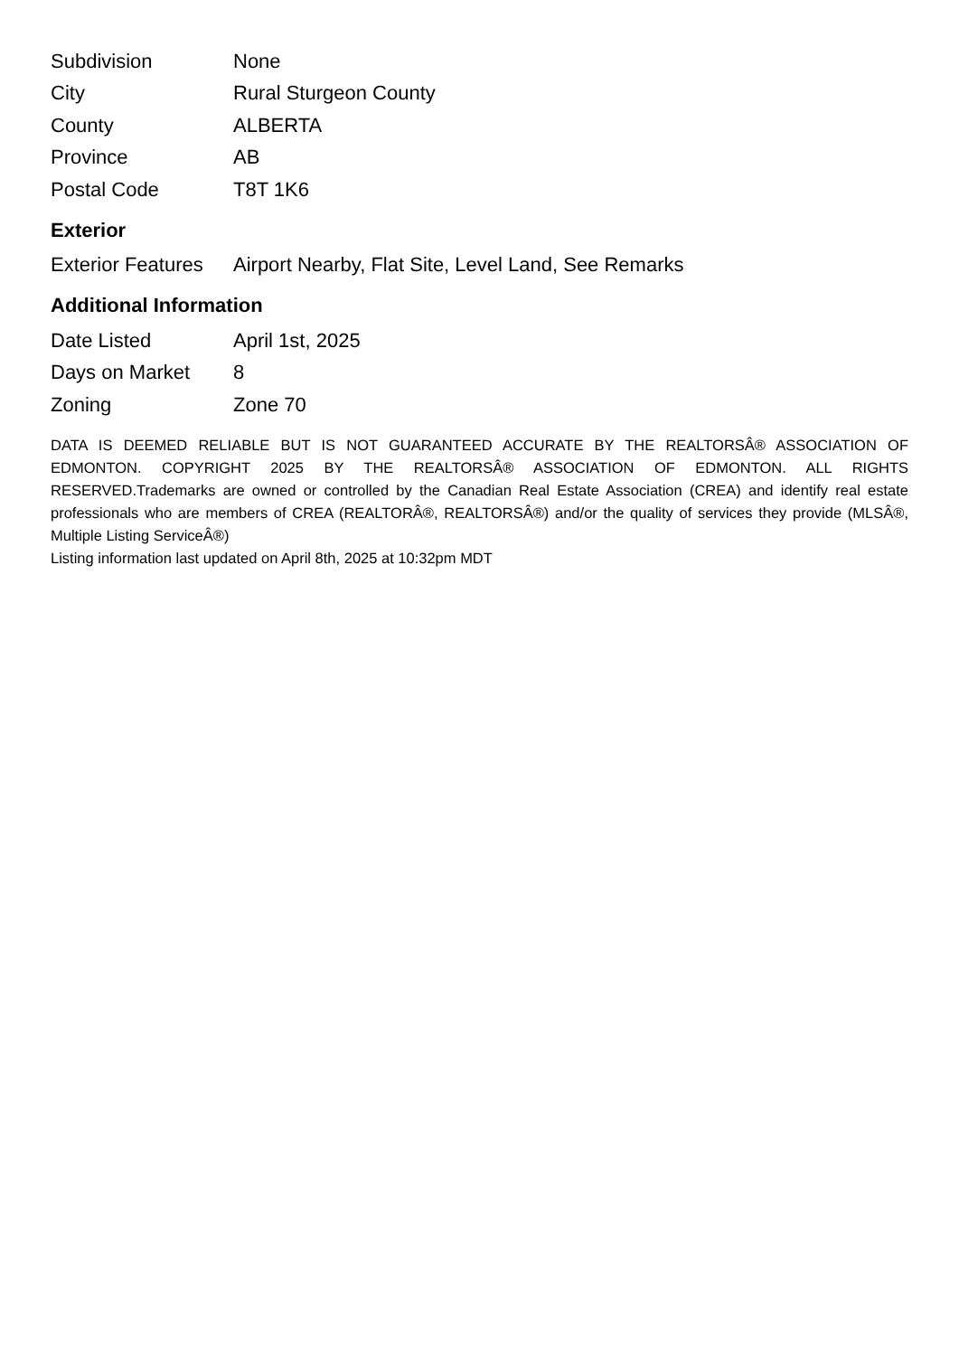| Subdivision | None |
| City | Rural Sturgeon County |
| County | ALBERTA |
| Province | AB |
| Postal Code | T8T 1K6 |
Exterior
| Exterior Features | Airport Nearby, Flat Site, Level Land, See Remarks |
Additional Information
| Date Listed | April 1st, 2025 |
| Days on Market | 8 |
| Zoning | Zone 70 |
DATA IS DEEMED RELIABLE BUT IS NOT GUARANTEED ACCURATE BY THE REALTORSÂ® ASSOCIATION OF EDMONTON. COPYRIGHT 2025 BY THE REALTORSÂ® ASSOCIATION OF EDMONTON. ALL RIGHTS RESERVED.Trademarks are owned or controlled by the Canadian Real Estate Association (CREA) and identify real estate professionals who are members of CREA (REALTORÂ®, REALTORSÂ®) and/or the quality of services they provide (MLSÂ®, Multiple Listing ServiceÂ®)
Listing information last updated on April 8th, 2025 at 10:32pm MDT